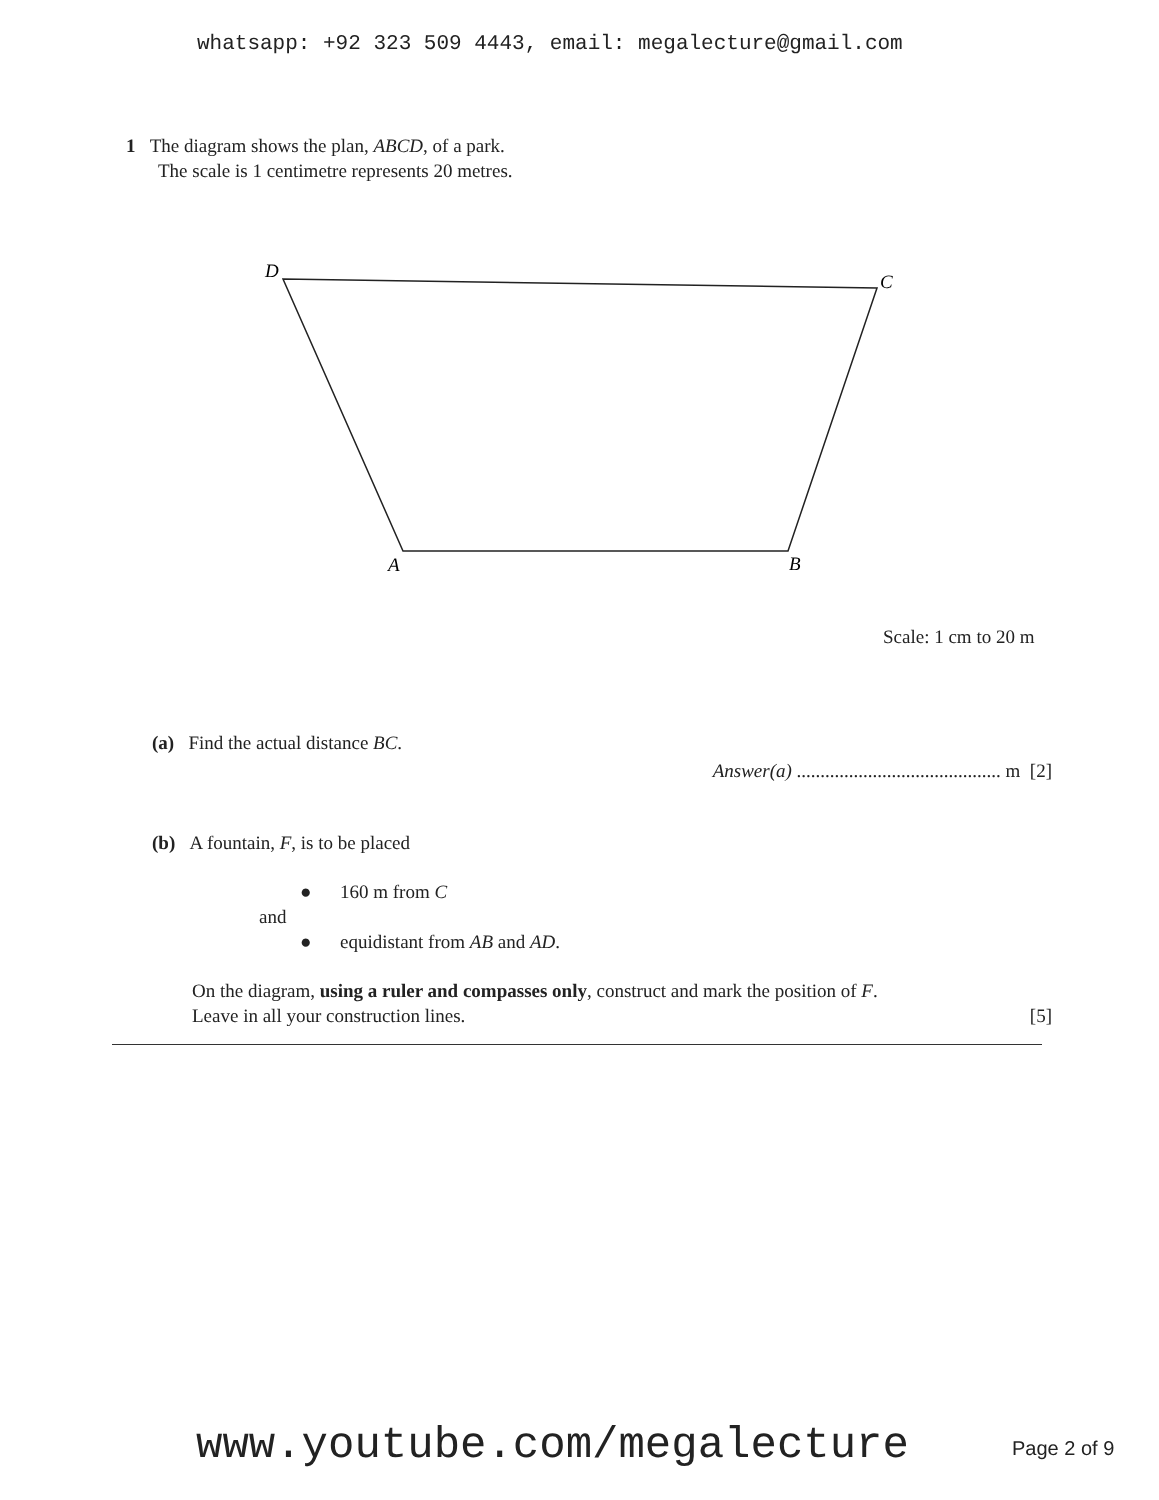whatsapp: +92 323 509 4443, email: megalecture@gmail.com
1 The diagram shows the plan, ABCD, of a park.
The scale is 1 centimetre represents 20 metres.
D
C
A
B
Scale: 1 cm to 20 m
(a) Find the actual distance BC.
Answer(a) ........................................... m [2]
(b) A fountain, F, is to be placed
● 160 m from C
and
● equidistant from AB and AD.
On the diagram, using a ruler and compasses only, construct and mark the position of F.
Leave in all your construction lines. [5]
www.youtube.com/megalecture Page 2 of 9